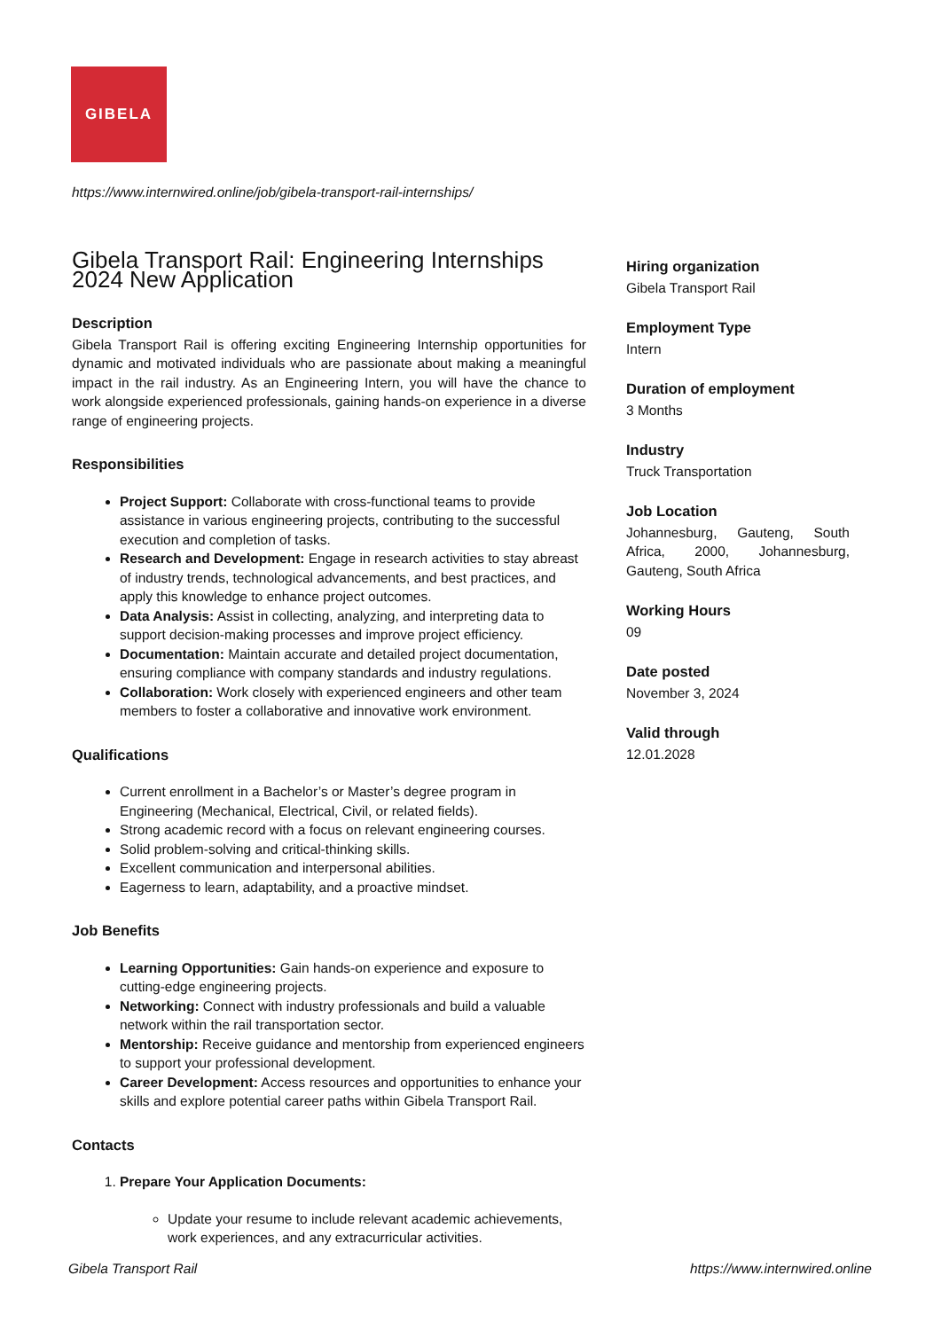GIBELA
https://www.internwired.online/job/gibela-transport-rail-internships/
Gibela Transport Rail: Engineering Internships 2024 New Application
Description
Gibela Transport Rail is offering exciting Engineering Internship opportunities for dynamic and motivated individuals who are passionate about making a meaningful impact in the rail industry. As an Engineering Intern, you will have the chance to work alongside experienced professionals, gaining hands-on experience in a diverse range of engineering projects.
Responsibilities
Project Support: Collaborate with cross-functional teams to provide assistance in various engineering projects, contributing to the successful execution and completion of tasks.
Research and Development: Engage in research activities to stay abreast of industry trends, technological advancements, and best practices, and apply this knowledge to enhance project outcomes.
Data Analysis: Assist in collecting, analyzing, and interpreting data to support decision-making processes and improve project efficiency.
Documentation: Maintain accurate and detailed project documentation, ensuring compliance with company standards and industry regulations.
Collaboration: Work closely with experienced engineers and other team members to foster a collaborative and innovative work environment.
Qualifications
Current enrollment in a Bachelor’s or Master’s degree program in Engineering (Mechanical, Electrical, Civil, or related fields).
Strong academic record with a focus on relevant engineering courses.
Solid problem-solving and critical-thinking skills.
Excellent communication and interpersonal abilities.
Eagerness to learn, adaptability, and a proactive mindset.
Job Benefits
Learning Opportunities: Gain hands-on experience and exposure to cutting-edge engineering projects.
Networking: Connect with industry professionals and build a valuable network within the rail transportation sector.
Mentorship: Receive guidance and mentorship from experienced engineers to support your professional development.
Career Development: Access resources and opportunities to enhance your skills and explore potential career paths within Gibela Transport Rail.
Contacts
1. Prepare Your Application Documents:
Update your resume to include relevant academic achievements, work experiences, and any extracurricular activities.
Hiring organization
Gibela Transport Rail
Employment Type
Intern
Duration of employment
3 Months
Industry
Truck Transportation
Job Location
Johannesburg, Gauteng, South Africa, 2000, Johannesburg, Gauteng, South Africa
Working Hours
09
Date posted
November 3, 2024
Valid through
12.01.2028
Gibela Transport Rail https://www.internwired.online